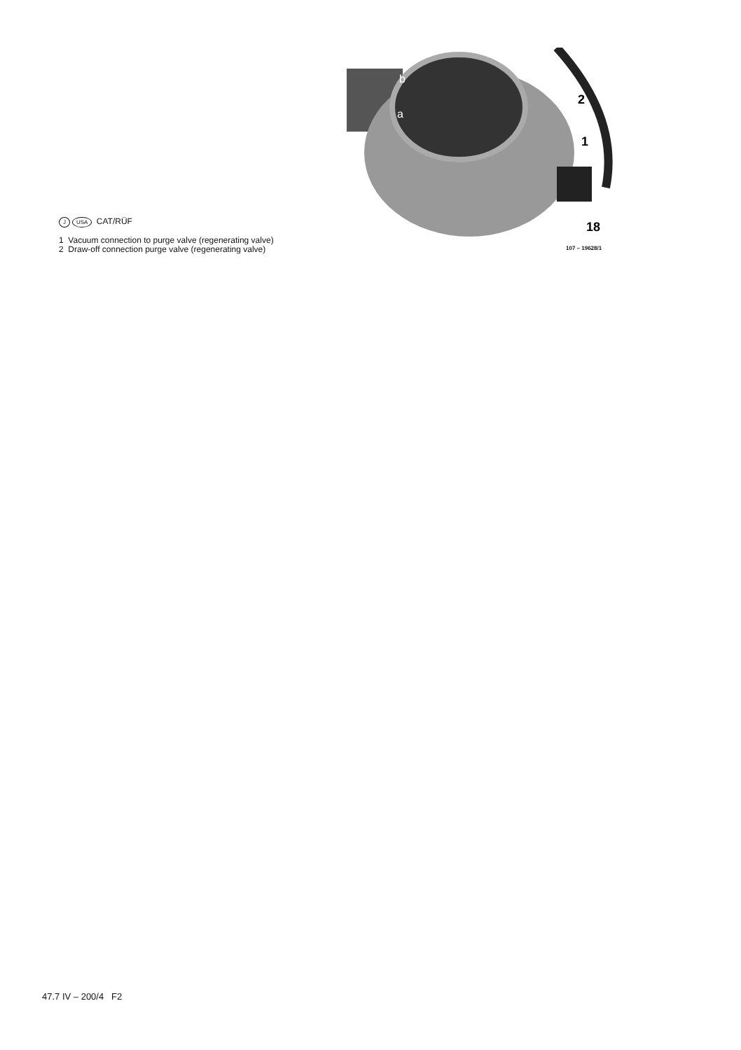b
a
2
1
18
J USA CAT/RÜF
1 Vacuum connection to purge valve (regenerating valve)
2 Draw-off connection purge valve (regenerating valve)
107 – 19628/1
47.7 IV – 200/4 F2